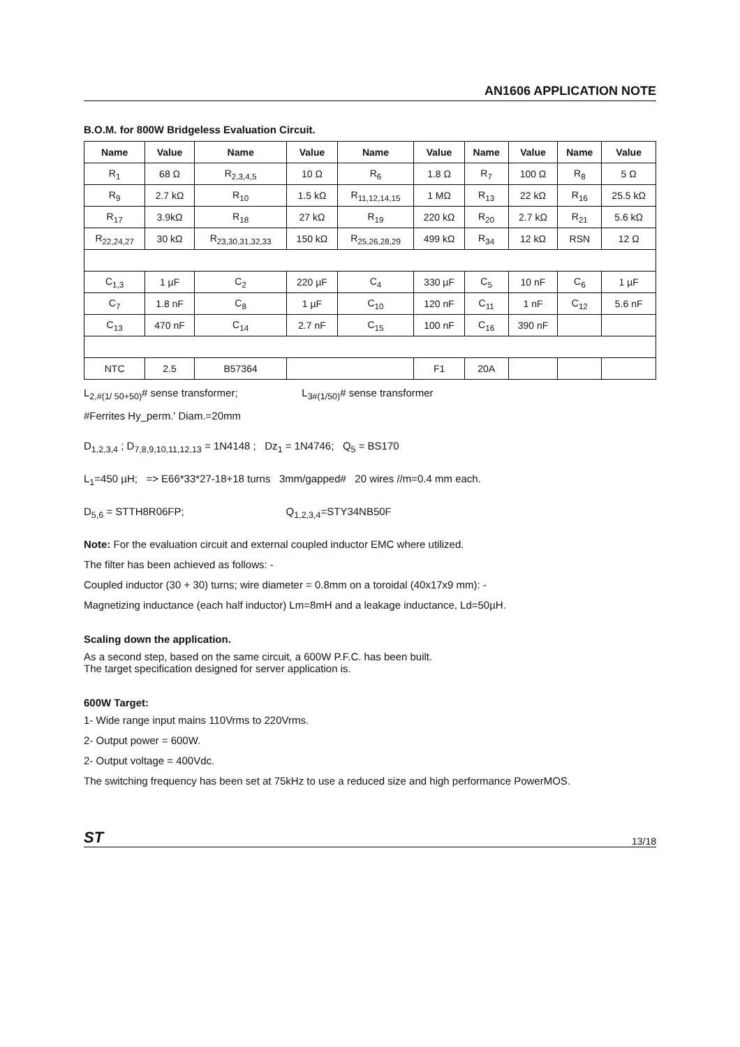AN1606 APPLICATION NOTE
B.O.M. for 800W Bridgeless Evaluation Circuit.
| Name | Value | Name | Value | Name | Value | Name | Value | Name | Value |
| --- | --- | --- | --- | --- | --- | --- | --- | --- | --- |
| R<sub>1</sub> | 68 Ω | R<sub>2,3,4,5</sub> | 10 Ω | R<sub>6</sub> | 1.8 Ω | R<sub>7</sub> | 100 Ω | R<sub>8</sub> | 5 Ω |
| R<sub>9</sub> | 2.7 kΩ | R<sub>10</sub> | 1.5 kΩ | R<sub>11,12,14,15</sub> | 1 MΩ | R<sub>13</sub> | 22 kΩ | R<sub>16</sub> | 25.5 kΩ |
| R<sub>17</sub> | 3.9kΩ | R<sub>18</sub> | 27 kΩ | R<sub>19</sub> | 220 kΩ | R<sub>20</sub> | 2.7 kΩ | R<sub>21</sub> | 5.6 kΩ |
| R<sub>22,24,27</sub> | 30 kΩ | R<sub>23,30,31,32,33</sub> | 150 kΩ | R<sub>25,26,28,29</sub> | 499 kΩ | R<sub>34</sub> | 12 kΩ | RSN | 12 Ω |
| C<sub>1,3</sub> | 1 µF | C<sub>2</sub> | 220 µF | C<sub>4</sub> | 330 µF | C<sub>5</sub> | 10 nF | C<sub>6</sub> | 1 µF |
| C<sub>7</sub> | 1.8 nF | C<sub>8</sub> | 1 µF | C<sub>10</sub> | 120 nF | C<sub>11</sub> | 1 nF | C<sub>12</sub> | 5.6 nF |
| C<sub>13</sub> | 470 nF | C<sub>14</sub> | 2.7 nF | C<sub>15</sub> | 100 nF | C<sub>16</sub> | 390 nF | | |
| NTC | 2.5 | B57364 | | | F1 | 20A | | | |
L<sub>2,#(1/ 50+50)</sub># sense transformer; L<sub>3#(1/50)</sub># sense transformer
#Ferrites Hy_perm.' Diam.=20mm
D<sub>1,2,3,4</sub> ; D<sub>7,8,9,10,11,12,13</sub> = 1N4148 ; Dz<sub>1</sub> = 1N4746; Q<sub>5</sub> = BS170
L<sub>1</sub>=450 µH; => E66*33*27-18+18 turns 3mm/gapped# 20 wires //m=0.4 mm each.
D<sub>5,6</sub> = STTH8R06FP; Q<sub>1,2,3,4</sub>=STY34NB50F
Note: For the evaluation circuit and external coupled inductor EMC where utilized.
The filter has been achieved as follows: -
Coupled inductor (30 + 30) turns; wire diameter = 0.8mm on a toroidal (40x17x9 mm): -
Magnetizing inductance (each half inductor) Lm=8mH and a leakage inductance, Ld=50µH.
Scaling down the application.
As a second step, based on the same circuit, a 600W P.F.C. has been built.
The target specification designed for server application is.
600W Target:
1- Wide range input mains 110Vrms to 220Vrms.
2- Output power = 600W.
2- Output voltage = 400Vdc.
The switching frequency has been set at 75kHz to use a reduced size and high performance PowerMOS.
ST 13/18